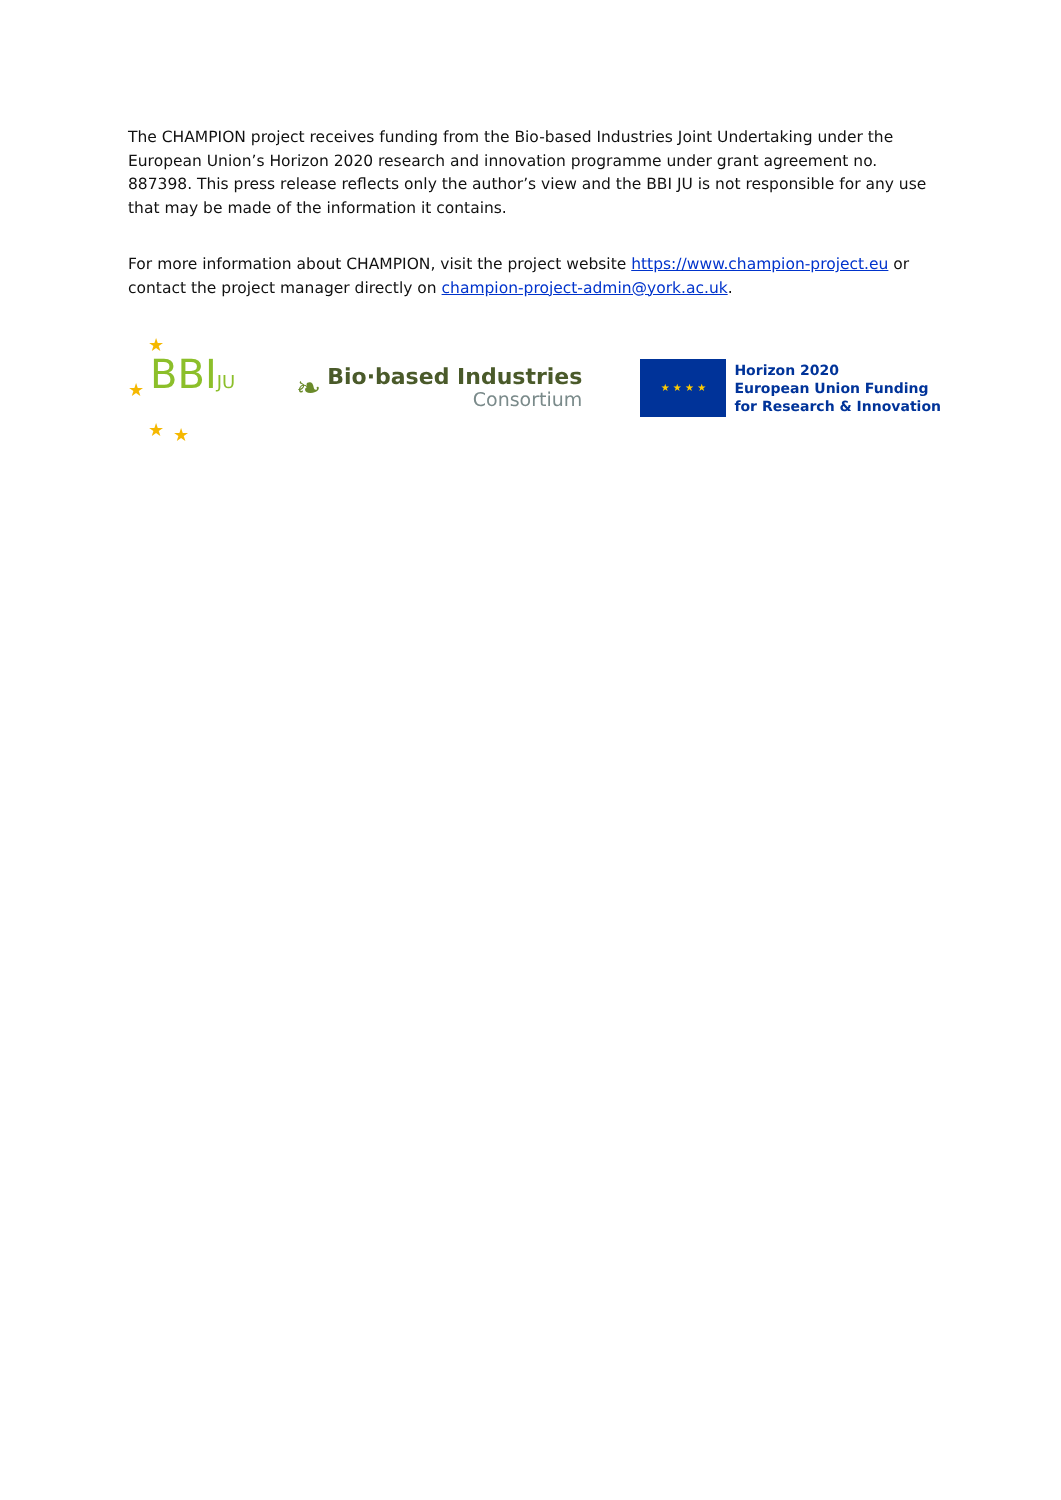The CHAMPION project receives funding from the Bio-based Industries Joint Undertaking under the European Union’s Horizon 2020 research and innovation programme under grant agreement no. 887398. This press release reflects only the author’s view and the BBI JU is not responsible for any use that may be made of the information it contains.
For more information about CHAMPION, visit the project website https://www.champion-project.eu or contact the project manager directly on champion-project-admin@york.ac.uk.
BBIJU
★
★
★ ★
❧
Bio·based Industries
Consortium
★ ★ ★ ★
Horizon 2020
European Union Funding
for Research & Innovation